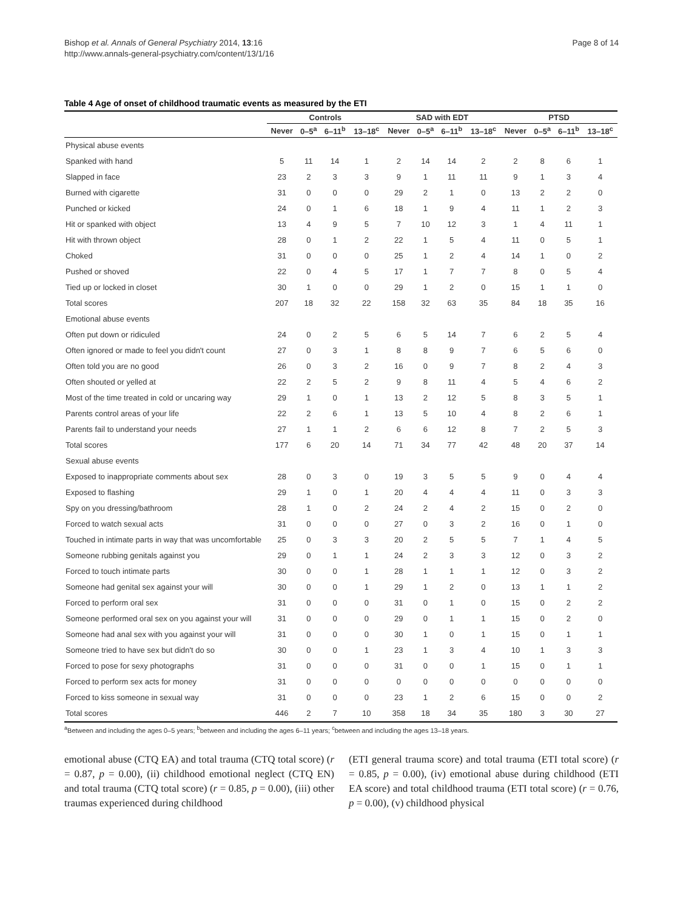Bishop et al. Annals of General Psychiatry 2014, 13:16
http://www.annals-general-psychiatry.com/content/13/1/16
Page 8 of 14
Table 4 Age of onset of childhood traumatic events as measured by the ETI
| | Controls | | | | SAD with EDT | | | | PTSD | | | |
| --- | --- | --- | --- | --- | --- | --- | --- | --- | --- | --- | --- | --- |
| | Never | 0–5<sup>a</sup> | 6–11<sup>b</sup> | 13–18<sup>c</sup> | Never | 0–5<sup>a</sup> | 6–11<sup>b</sup> | 13–18<sup>c</sup> | Never | 0–5<sup>a</sup> | 6–11<sup>b</sup> | 13–18<sup>c</sup> |
| Physical abuse events | | | | | | | | | | | | |
| Spanked with hand | 5 | 11 | 14 | 1 | 2 | 14 | 14 | 2 | 2 | 8 | 6 | 1 |
| Slapped in face | 23 | 2 | 3 | 3 | 9 | 1 | 11 | 11 | 9 | 1 | 3 | 4 |
| Burned with cigarette | 31 | 0 | 0 | 0 | 29 | 2 | 1 | 0 | 13 | 2 | 2 | 0 |
| Punched or kicked | 24 | 0 | 1 | 6 | 18 | 1 | 9 | 4 | 11 | 1 | 2 | 3 |
| Hit or spanked with object | 13 | 4 | 9 | 5 | 7 | 10 | 12 | 3 | 1 | 4 | 11 | 1 |
| Hit with thrown object | 28 | 0 | 1 | 2 | 22 | 1 | 5 | 4 | 11 | 0 | 5 | 1 |
| Choked | 31 | 0 | 0 | 0 | 25 | 1 | 2 | 4 | 14 | 1 | 0 | 2 |
| Pushed or shoved | 22 | 0 | 4 | 5 | 17 | 1 | 7 | 7 | 8 | 0 | 5 | 4 |
| Tied up or locked in closet | 30 | 1 | 0 | 0 | 29 | 1 | 2 | 0 | 15 | 1 | 1 | 0 |
| Total scores | 207 | 18 | 32 | 22 | 158 | 32 | 63 | 35 | 84 | 18 | 35 | 16 |
| Emotional abuse events | | | | | | | | | | | | |
| Often put down or ridiculed | 24 | 0 | 2 | 5 | 6 | 5 | 14 | 7 | 6 | 2 | 5 | 4 |
| Often ignored or made to feel you didn't count | 27 | 0 | 3 | 1 | 8 | 8 | 9 | 7 | 6 | 5 | 6 | 0 |
| Often told you are no good | 26 | 0 | 3 | 2 | 16 | 0 | 9 | 7 | 8 | 2 | 4 | 3 |
| Often shouted or yelled at | 22 | 2 | 5 | 2 | 9 | 8 | 11 | 4 | 5 | 4 | 6 | 2 |
| Most of the time treated in cold or uncaring way | 29 | 1 | 0 | 1 | 13 | 2 | 12 | 5 | 8 | 3 | 5 | 1 |
| Parents control areas of your life | 22 | 2 | 6 | 1 | 13 | 5 | 10 | 4 | 8 | 2 | 6 | 1 |
| Parents fail to understand your needs | 27 | 1 | 1 | 2 | 6 | 6 | 12 | 8 | 7 | 2 | 5 | 3 |
| Total scores | 177 | 6 | 20 | 14 | 71 | 34 | 77 | 42 | 48 | 20 | 37 | 14 |
| Sexual abuse events | | | | | | | | | | | | |
| Exposed to inappropriate comments about sex | 28 | 0 | 3 | 0 | 19 | 3 | 5 | 5 | 9 | 0 | 4 | 4 |
| Exposed to flashing | 29 | 1 | 0 | 1 | 20 | 4 | 4 | 4 | 11 | 0 | 3 | 3 |
| Spy on you dressing/bathroom | 28 | 1 | 0 | 2 | 24 | 2 | 4 | 2 | 15 | 0 | 2 | 0 |
| Forced to watch sexual acts | 31 | 0 | 0 | 0 | 27 | 0 | 3 | 2 | 16 | 0 | 1 | 0 |
| Touched in intimate parts in way that was uncomfortable | 25 | 0 | 3 | 3 | 20 | 2 | 5 | 5 | 7 | 1 | 4 | 5 |
| Someone rubbing genitals against you | 29 | 0 | 1 | 1 | 24 | 2 | 3 | 3 | 12 | 0 | 3 | 2 |
| Forced to touch intimate parts | 30 | 0 | 0 | 1 | 28 | 1 | 1 | 1 | 12 | 0 | 3 | 2 |
| Someone had genital sex against your will | 30 | 0 | 0 | 1 | 29 | 1 | 2 | 0 | 13 | 1 | 1 | 2 |
| Forced to perform oral sex | 31 | 0 | 0 | 0 | 31 | 0 | 1 | 0 | 15 | 0 | 2 | 2 |
| Someone performed oral sex on you against your will | 31 | 0 | 0 | 0 | 29 | 0 | 1 | 1 | 15 | 0 | 2 | 0 |
| Someone had anal sex with you against your will | 31 | 0 | 0 | 0 | 30 | 1 | 0 | 1 | 15 | 0 | 1 | 1 |
| Someone tried to have sex but didn't do so | 30 | 0 | 0 | 1 | 23 | 1 | 3 | 4 | 10 | 1 | 3 | 3 |
| Forced to pose for sexy photographs | 31 | 0 | 0 | 0 | 31 | 0 | 0 | 1 | 15 | 0 | 1 | 1 |
| Forced to perform sex acts for money | 31 | 0 | 0 | 0 | 0 | 0 | 0 | 0 | 0 | 0 | 0 | 0 |
| Forced to kiss someone in sexual way | 31 | 0 | 0 | 0 | 23 | 1 | 2 | 6 | 15 | 0 | 0 | 2 |
| Total scores | 446 | 2 | 7 | 10 | 358 | 18 | 34 | 35 | 180 | 3 | 30 | 27 |
<sup>a</sup> Between and including the ages 0–5 years; <sup>b</sup>between and including the ages 6–11 years; <sup>c</sup>between and including the ages 13–18 years.
emotional abuse (CTQ EA) and total trauma (CTQ total score) (r = 0.87, p = 0.00), (ii) childhood emotional neglect (CTQ EN) and total trauma (CTQ total score) (r = 0.85, p = 0.00), (iii) other traumas experienced during childhood
(ETI general trauma score) and total trauma (ETI total score) (r = 0.85, p = 0.00), (iv) emotional abuse during childhood (ETI EA score) and total childhood trauma (ETI total score) (r = 0.76, p = 0.00), (v) childhood physical